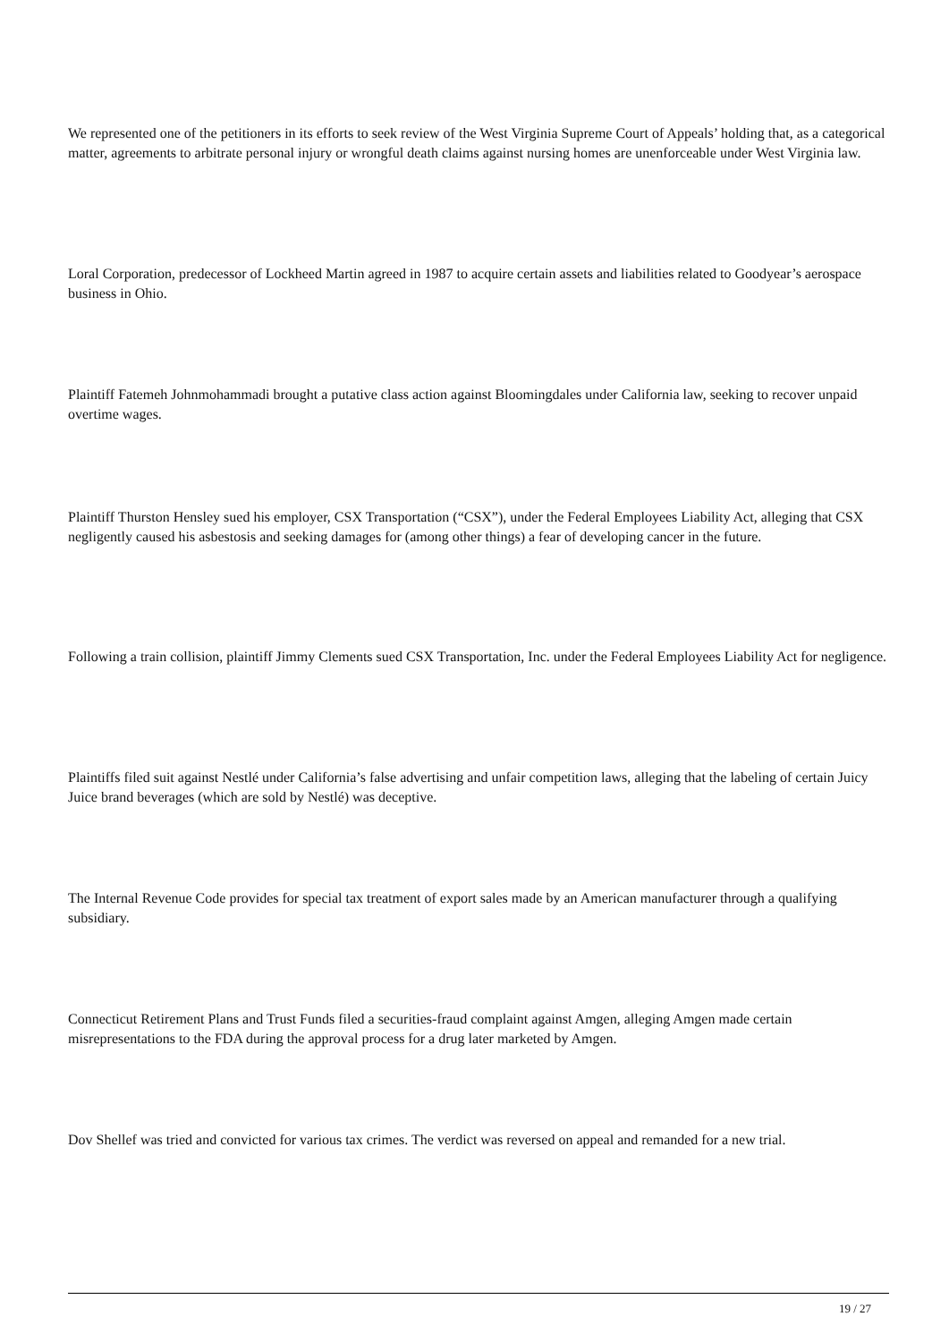We represented one of the petitioners in its efforts to seek review of the West Virginia Supreme Court of Appeals’ holding that, as a categorical matter, agreements to arbitrate personal injury or wrongful death claims against nursing homes are unenforceable under West Virginia law.
Loral Corporation, predecessor of Lockheed Martin agreed in 1987 to acquire certain assets and liabilities related to Goodyear’s aerospace business in Ohio.
Plaintiff Fatemeh Johnmohammadi brought a putative class action against Bloomingdales under California law, seeking to recover unpaid overtime wages.
Plaintiff Thurston Hensley sued his employer, CSX Transportation (“CSX”), under the Federal Employees Liability Act, alleging that CSX negligently caused his asbestosis and seeking damages for (among other things) a fear of developing cancer in the future.
Following a train collision, plaintiff Jimmy Clements sued CSX Transportation, Inc. under the Federal Employees Liability Act for negligence.
Plaintiffs filed suit against Nestlé under California’s false advertising and unfair competition laws, alleging that the labeling of certain Juicy Juice brand beverages (which are sold by Nestlé) was deceptive.
The Internal Revenue Code provides for special tax treatment of export sales made by an American manufacturer through a qualifying subsidiary.
Connecticut Retirement Plans and Trust Funds filed a securities-fraud complaint against Amgen, alleging Amgen made certain misrepresentations to the FDA during the approval process for a drug later marketed by Amgen.
Dov Shellef was tried and convicted for various tax crimes. The verdict was reversed on appeal and remanded for a new trial.
19 / 27